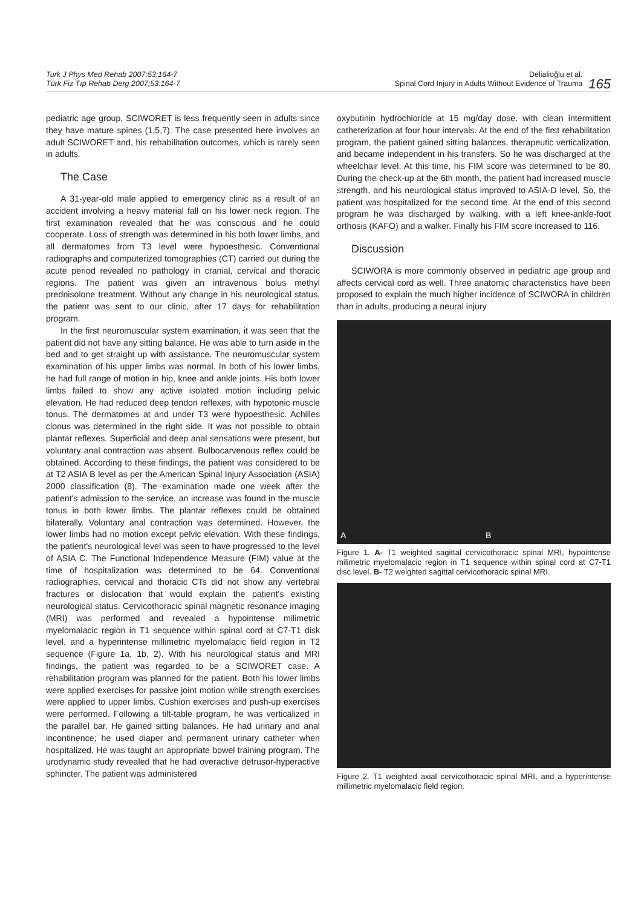Turk J Phys Med Rehab 2007;53:164-7
Türk Fiz Tıp Rehab Derg 2007;53:164-7
Delialioğlu et al.
Spinal Cord Injury in Adults Without Evidence of Trauma
165
pediatric age group, SCIWORET is less frequently seen in adults since they have mature spines (1,5,7). The case presented here involves an adult SCIWORET and, his rehabilitation outcomes, which is rarely seen in adults.
The Case
A 31-year-old male applied to emergency clinic as a result of an accident involving a heavy material fall on his lower neck region. The first examination revealed that he was conscious and he could cooperate. Loss of strength was determined in his both lower limbs, and all dermatomes from T3 level were hypoesthesic. Conventional radiographs and computerized tomographies (CT) carried out during the acute period revealed no pathology in cranial, cervical and thoracic regions. The patient was given an intravenous bolus methyl prednisolone treatment. Without any change in his neurological status, the patient was sent to our clinic, after 17 days for rehabilitation program.
In the first neuromuscular system examination, it was seen that the patient did not have any sitting balance. He was able to turn aside in the bed and to get straight up with assistance. The neuromuscular system examination of his upper limbs was normal. In both of his lower limbs, he had full range of motion in hip, knee and ankle joints. His both lower limbs failed to show any active isolated motion including pelvic elevation. He had reduced deep tendon reflexes, with hypotonic muscle tonus. The dermatomes at and under T3 were hypoesthesic. Achilles clonus was determined in the right side. It was not possible to obtain plantar reflexes. Superficial and deep anal sensations were present, but voluntary anal contraction was absent. Bulbocarvenous reflex could be obtained. According to these findings, the patient was considered to be at T2 ASIA B level as per the American Spinal Injury Association (ASIA) 2000 classification (8). The examination made one week after the patient's admission to the service, an increase was found in the muscle tonus in both lower limbs. The plantar reflexes could be obtained bilaterally. Voluntary anal contraction was determined. However, the lower limbs had no motion except pelvic elevation. With these findings, the patient's neurological level was seen to have progressed to the level of ASIA C. The Functional Independence Measure (FIM) value at the time of hospitalization was determined to be 64. Conventional radiographies, cervical and thoracic CTs did not show any vertebral fractures or dislocation that would explain the patient's existing neurological status. Cervicothoracic spinal magnetic resonance imaging (MRI) was performed and revealed a hypointense milimetric myelomalacic region in T1 sequence within spinal cord at C7-T1 disk level, and a hyperintense millimetric myelomalacic field region in T2 sequence (Figure 1a, 1b, 2). With his neurological status and MRI findings, the patient was regarded to be a SCIWORET case. A rehabilitation program was planned for the patient. Both his lower limbs were applied exercises for passive joint motion while strength exercises were applied to upper limbs. Cushion exercises and push-up exercises were performed. Following a tilt-table program, he was verticalized in the parallel bar. He gained sitting balances. He had urinary and anal incontinence; he used diaper and permanent urinary catheter when hospitalized. He was taught an appropriate bowel training program. The urodynamic study revealed that he had overactive detrusor-hyperactive sphincter. The patient was administered
oxybutinin hydrochloride at 15 mg/day dose, with clean intermittent catheterization at four hour intervals. At the end of the first rehabilitation program, the patient gained sitting balances, therapeutic verticalization, and became independent in his transfers. So he was discharged at the wheelchair level. At this time, his FIM score was determined to be 80. During the check-up at the 6th month, the patient had increased muscle strength, and his neurological status improved to ASIA-D level. So, the patient was hospitalized for the second time. At the end of this second program he was discharged by walking, with a left knee-ankle-foot orthosis (KAFO) and a walker. Finally his FIM score increased to 116.
Discussion
SCIWORA is more commonly observed in pediatric age group and affects cervical cord as well. Three anatomic characteristics have been proposed to explain the much higher incidence of SCIWORA in children than in adults, producing a neural injury
A B
Figure 1. A- T1 weighted sagittal cervicothoracic spinal MRI, hypointense milimetric myelomalacic region in T1 sequence within spinal cord at C7-T1 disc level. B- T2 weighted sagittal cervicothoracic spinal MRI.
Figure 2. T1 weighted axial cervicothoracic spinal MRI, and a hyperintense millimetric myelomalacic field region.